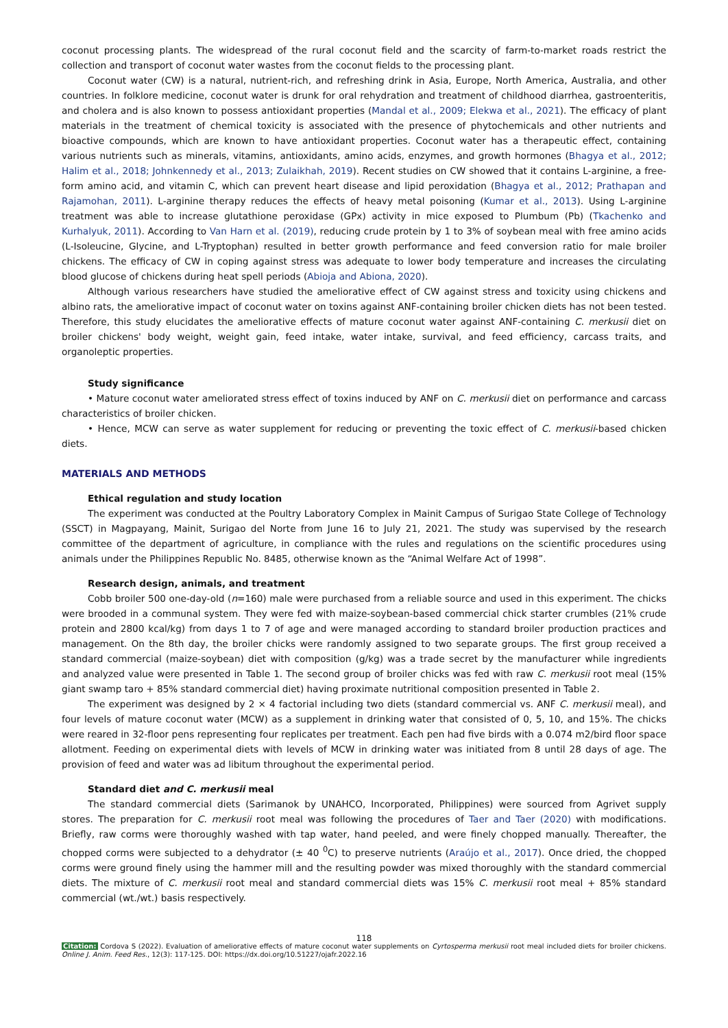coconut processing plants. The widespread of the rural coconut field and the scarcity of farm-to-market roads restrict the collection and transport of coconut water wastes from the coconut fields to the processing plant.
Coconut water (CW) is a natural, nutrient-rich, and refreshing drink in Asia, Europe, North America, Australia, and other countries. In folklore medicine, coconut water is drunk for oral rehydration and treatment of childhood diarrhea, gastroenteritis, and cholera and is also known to possess antioxidant properties (Mandal et al., 2009; Elekwa et al., 2021). The efficacy of plant materials in the treatment of chemical toxicity is associated with the presence of phytochemicals and other nutrients and bioactive compounds, which are known to have antioxidant properties. Coconut water has a therapeutic effect, containing various nutrients such as minerals, vitamins, antioxidants, amino acids, enzymes, and growth hormones (Bhagya et al., 2012; Halim et al., 2018; Johnkennedy et al., 2013; Zulaikhah, 2019). Recent studies on CW showed that it contains L-arginine, a free-form amino acid, and vitamin C, which can prevent heart disease and lipid peroxidation (Bhagya et al., 2012; Prathapan and Rajamohan, 2011). L-arginine therapy reduces the effects of heavy metal poisoning (Kumar et al., 2013). Using L-arginine treatment was able to increase glutathione peroxidase (GPx) activity in mice exposed to Plumbum (Pb) (Tkachenko and Kurhalyuk, 2011). According to Van Harn et al. (2019), reducing crude protein by 1 to 3% of soybean meal with free amino acids (L-Isoleucine, Glycine, and L-Tryptophan) resulted in better growth performance and feed conversion ratio for male broiler chickens. The efficacy of CW in coping against stress was adequate to lower body temperature and increases the circulating blood glucose of chickens during heat spell periods (Abioja and Abiona, 2020).
Although various researchers have studied the ameliorative effect of CW against stress and toxicity using chickens and albino rats, the ameliorative impact of coconut water on toxins against ANF-containing broiler chicken diets has not been tested. Therefore, this study elucidates the ameliorative effects of mature coconut water against ANF-containing C. merkusii diet on broiler chickens' body weight, weight gain, feed intake, water intake, survival, and feed efficiency, carcass traits, and organoleptic properties.
Study significance
• Mature coconut water ameliorated stress effect of toxins induced by ANF on C. merkusii diet on performance and carcass characteristics of broiler chicken.
• Hence, MCW can serve as water supplement for reducing or preventing the toxic effect of C. merkusii-based chicken diets.
MATERIALS AND METHODS
Ethical regulation and study location
The experiment was conducted at the Poultry Laboratory Complex in Mainit Campus of Surigao State College of Technology (SSCT) in Magpayang, Mainit, Surigao del Norte from June 16 to July 21, 2021. The study was supervised by the research committee of the department of agriculture, in compliance with the rules and regulations on the scientific procedures using animals under the Philippines Republic No. 8485, otherwise known as the “Animal Welfare Act of 1998”.
Research design, animals, and treatment
Cobb broiler 500 one-day-old (n=160) male were purchased from a reliable source and used in this experiment. The chicks were brooded in a communal system. They were fed with maize-soybean-based commercial chick starter crumbles (21% crude protein and 2800 kcal/kg) from days 1 to 7 of age and were managed according to standard broiler production practices and management. On the 8th day, the broiler chicks were randomly assigned to two separate groups. The first group received a standard commercial (maize-soybean) diet with composition (g/kg) was a trade secret by the manufacturer while ingredients and analyzed value were presented in Table 1. The second group of broiler chicks was fed with raw C. merkusii root meal (15% giant swamp taro + 85% standard commercial diet) having proximate nutritional composition presented in Table 2.
The experiment was designed by 2 × 4 factorial including two diets (standard commercial vs. ANF C. merkusii meal), and four levels of mature coconut water (MCW) as a supplement in drinking water that consisted of 0, 5, 10, and 15%. The chicks were reared in 32-floor pens representing four replicates per treatment. Each pen had five birds with a 0.074 m2/bird floor space allotment. Feeding on experimental diets with levels of MCW in drinking water was initiated from 8 until 28 days of age. The provision of feed and water was ad libitum throughout the experimental period.
Standard diet and C. merkusii meal
The standard commercial diets (Sarimanok by UNAHCO, Incorporated, Philippines) were sourced from Agrivet supply stores. The preparation for C. merkusii root meal was following the procedures of Taer and Taer (2020) with modifications. Briefly, raw corms were thoroughly washed with tap water, hand peeled, and were finely chopped manually. Thereafter, the chopped corms were subjected to a dehydrator (± 40 <sup>0</sup>C) to preserve nutrients (Araújo et al., 2017). Once dried, the chopped corms were ground finely using the hammer mill and the resulting powder was mixed thoroughly with the standard commercial diets. The mixture of C. merkusii root meal and standard commercial diets was 15% C. merkusii root meal + 85% standard commercial (wt./wt.) basis respectively.
118
Citation: Cordova S (2022). Evaluation of ameliorative effects of mature coconut water supplements on Cyrtosperma merkusii root meal included diets for broiler chickens. Online J. Anim. Feed Res., 12(3): 117-125. DOI: https://dx.doi.org/10.51227/ojafr.2022.16